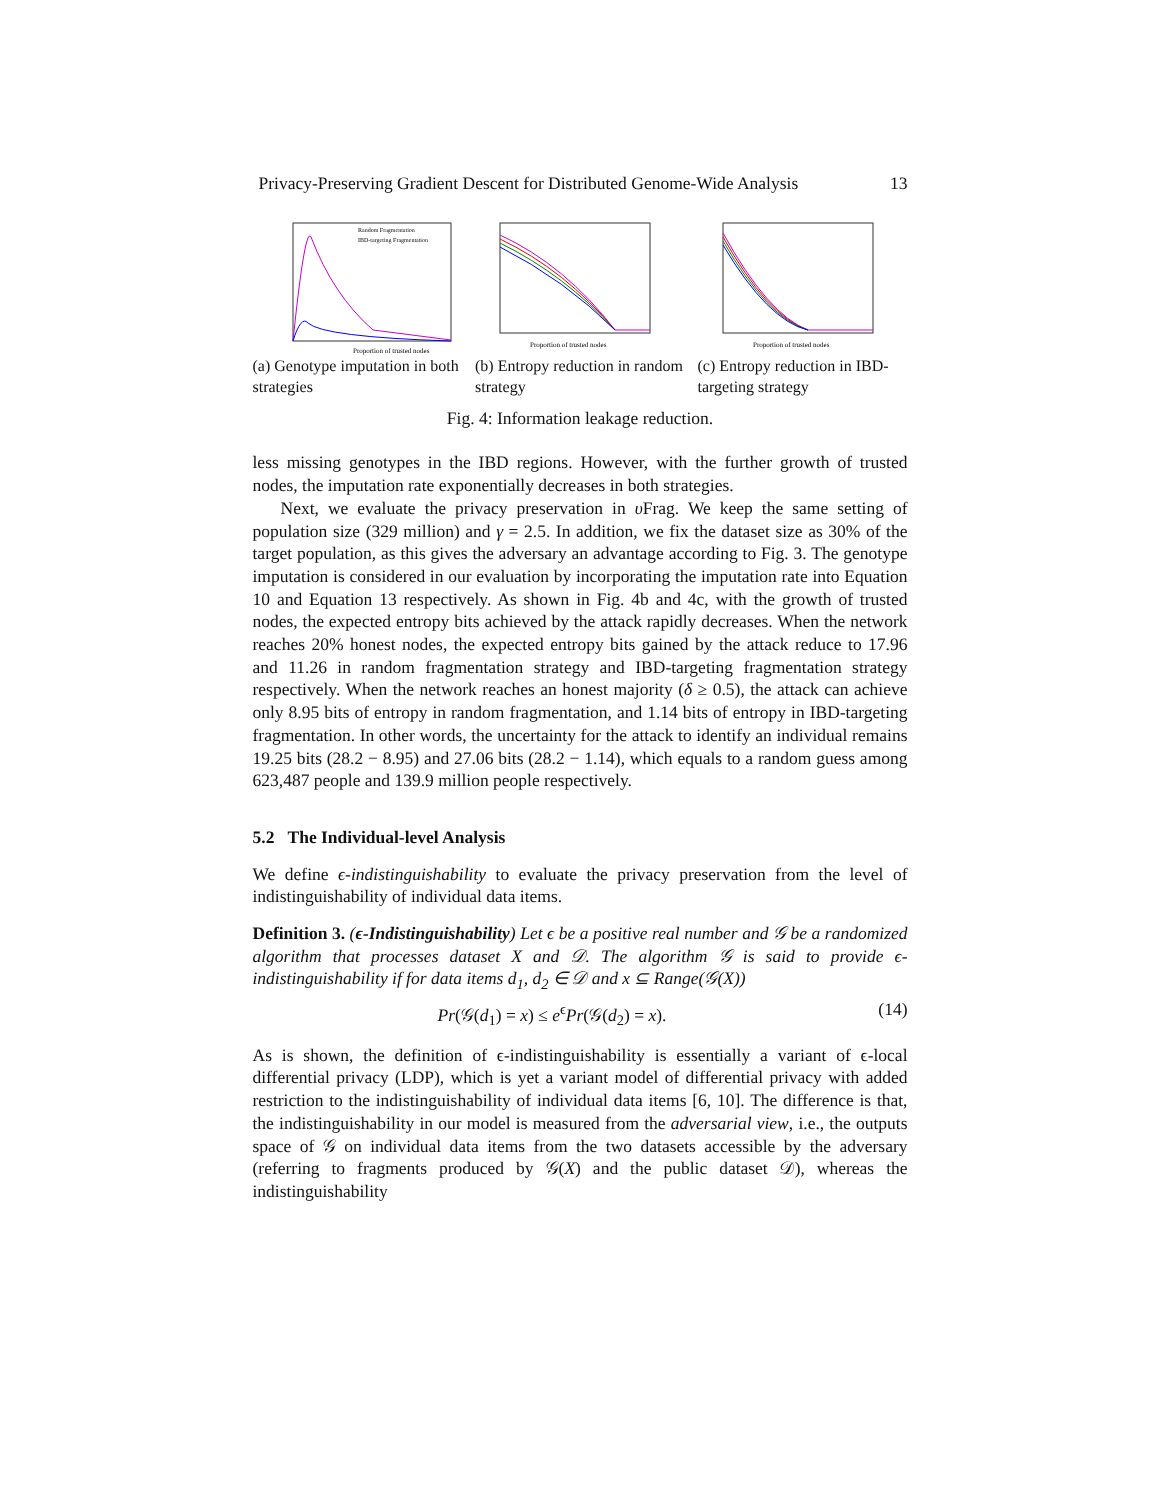Privacy-Preserving Gradient Descent for Distributed Genome-Wide Analysis 13
Proportion of trusted nodes
Random Fragmentation
IBD-targeting Fragmentation
(a) Genotype imputation in both strategies
Proportion of trusted nodes
(b) Entropy reduction in random strategy
Proportion of trusted nodes
(c) Entropy reduction in IBD-targeting strategy
Fig. 4: Information leakage reduction.
less missing genotypes in the IBD regions. However, with the further growth of trusted nodes, the imputation rate exponentially decreases in both strategies.
Next, we evaluate the privacy preservation in υ Frag. We keep the same setting of population size (329 million) and γ = 2.5. In addition, we fix the dataset size as 30% of the target population, as this gives the adversary an advantage according to Fig. 3. The genotype imputation is considered in our evaluation by incorporating the imputation rate into Equation 10 and Equation 13 respectively. As shown in Fig. 4b and 4c, with the growth of trusted nodes, the expected entropy bits achieved by the attack rapidly decreases. When the network reaches 20% honest nodes, the expected entropy bits gained by the attack reduce to 17.96 and 11.26 in random fragmentation strategy and IBD-targeting fragmentation strategy respectively. When the network reaches an honest majority (δ ≥ 0.5), the attack can achieve only 8.95 bits of entropy in random fragmentation, and 1.14 bits of entropy in IBD-targeting fragmentation. In other words, the uncertainty for the attack to identify an individual remains 19.25 bits (28.2 − 8.95) and 27.06 bits (28.2 − 1.14), which equals to a random guess among 623,487 people and 139.9 million people respectively.
5.2 The Individual-level Analysis
We define ϵ-indistinguishability to evaluate the privacy preservation from the level of indistinguishability of individual data items.
Definition 3. (ϵ-Indistinguishability) Let ϵ be a positive real number and 𝒢 be a randomized algorithm that processes dataset X and 𝒟. The algorithm 𝒢 is said to provide ϵ-indistinguishability if for data items d<sub>1</sub>, d<sub>2</sub> ∈ 𝒟 and x ⊆ Range(𝒢(X))
Pr(𝒢(d<sub>1</sub>) = x) ≤ e<sup>ϵ</sup>Pr(𝒢(d<sub>2</sub>) = x). (14)
As is shown, the definition of ϵ-indistinguishability is essentially a variant of ϵ-local differential privacy (LDP), which is yet a variant model of differential privacy with added restriction to the indistinguishability of individual data items [6, 10]. The difference is that, the indistinguishability in our model is measured from the adversarial view, i.e., the outputs space of 𝒢 on individual data items from the two datasets accessible by the adversary (referring to fragments produced by 𝒢(X) and the public dataset 𝒟), whereas the indistinguishability